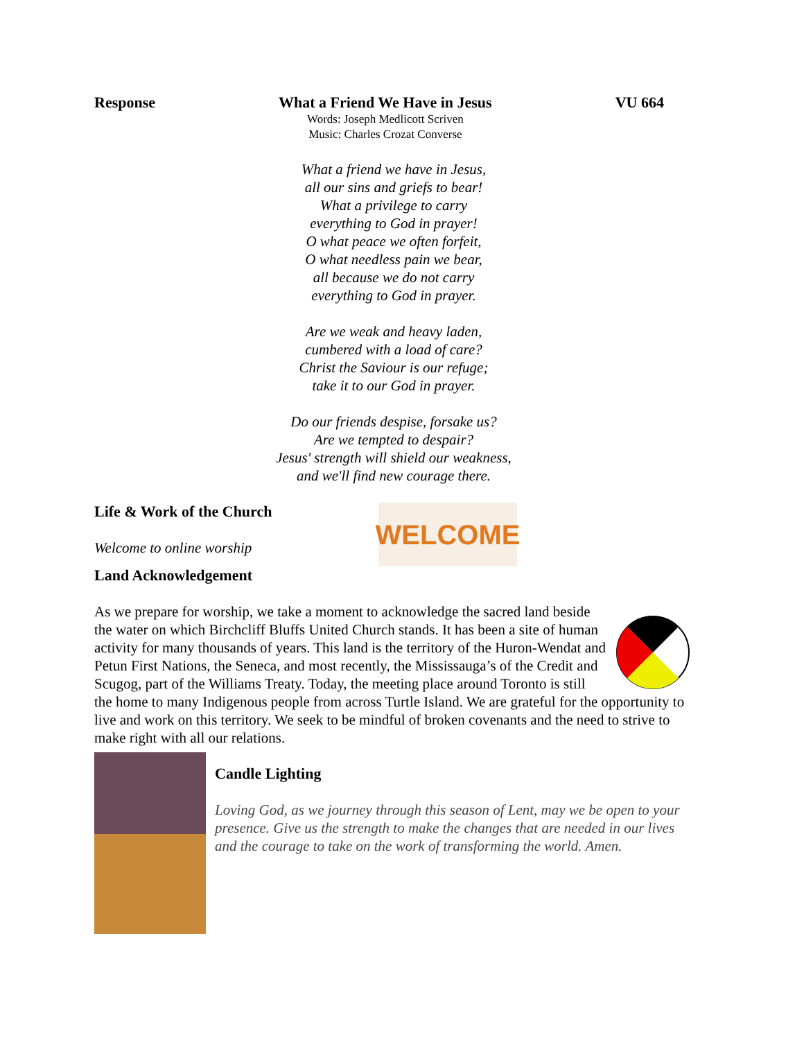Response What a Friend We Have in Jesus
Words: Joseph Medlicott Scriven
Music: Charles Crozat Converse
VU 664
What a friend we have in Jesus,
all our sins and griefs to bear!
What a privilege to carry
everything to God in prayer!
O what peace we often forfeit,
O what needless pain we bear,
all because we do not carry
everything to God in prayer.
Are we weak and heavy laden,
cumbered with a load of care?
Christ the Saviour is our refuge;
take it to our God in prayer.
Do our friends despise, forsake us?
Are we tempted to despair?
Jesus' strength will shield our weakness,
and we'll find new courage there.
Life & Work of the Church
Welcome to online worship
Land Acknowledgement
WELCOME
As we prepare for worship, we take a moment to acknowledge the sacred land beside the water on which Birchcliff Bluffs United Church stands. It has been a site of human activity for many thousands of years. This land is the territory of the Huron-Wendat and Petun First Nations, the Seneca, and most recently, the Mississauga’s of the Credit and Scugog, part of the Williams Treaty. Today, the meeting place around Toronto is still the home to many Indigenous people from across Turtle Island. We are grateful for the opportunity to live and work on this territory. We seek to be mindful of broken covenants and the need to strive to make right with all our relations.
Candle Lighting
Loving God, as we journey through this season of Lent, may we be open to your presence. Give us the strength to make the changes that are needed in our lives and the courage to take on the work of transforming the world. Amen.